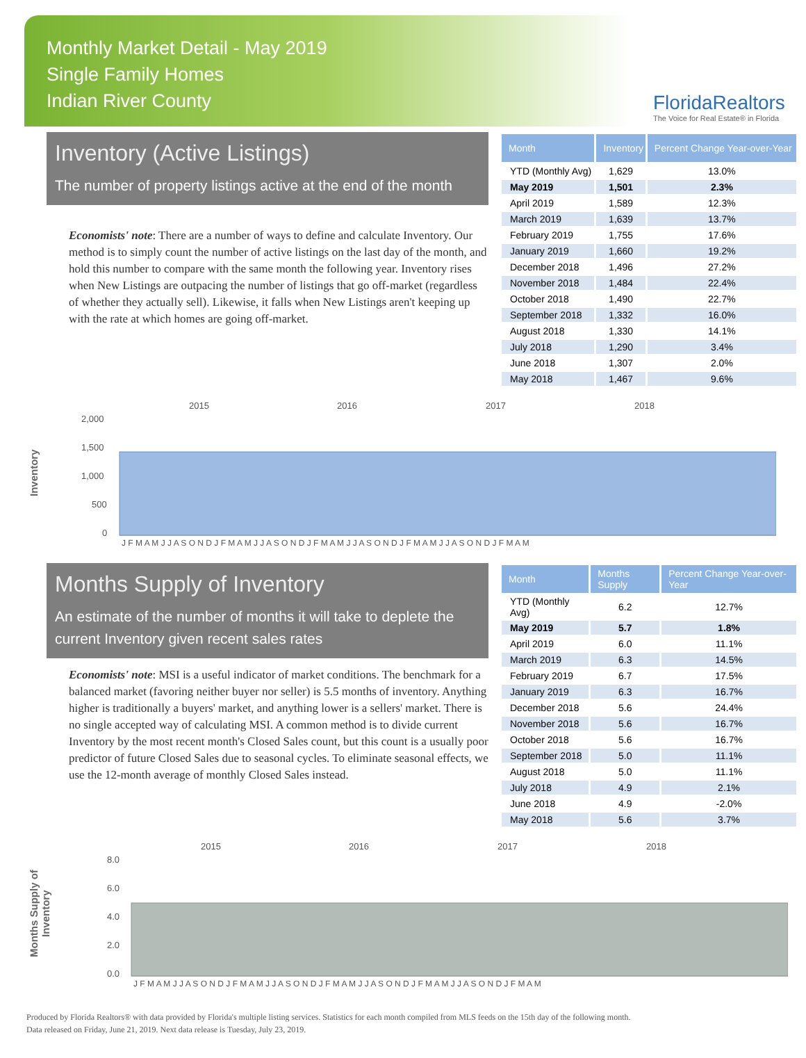Monthly Market Detail - May 2019
Single Family Homes
Indian River County
FloridaRealtors
The Voice for Real Estate® in Florida
Inventory (Active Listings)
The number of property listings active at the end of the month
Economists' note: There are a number of ways to define and calculate Inventory. Our method is to simply count the number of active listings on the last day of the month, and hold this number to compare with the same month the following year. Inventory rises when New Listings are outpacing the number of listings that go off-market (regardless of whether they actually sell). Likewise, it falls when New Listings aren't keeping up with the rate at which homes are going off-market.
| Month | Inventory | Percent Change Year-over-Year |
| --- | --- | --- |
| YTD (Monthly Avg) | 1,629 | 13.0% |
| May 2019 | 1,501 | 2.3% |
| April 2019 | 1,589 | 12.3% |
| March 2019 | 1,639 | 13.7% |
| February 2019 | 1,755 | 17.6% |
| January 2019 | 1,660 | 19.2% |
| December 2018 | 1,496 | 27.2% |
| November 2018 | 1,484 | 22.4% |
| October 2018 | 1,490 | 22.7% |
| September 2018 | 1,332 | 16.0% |
| August 2018 | 1,330 | 14.1% |
| July 2018 | 1,290 | 3.4% |
| June 2018 | 1,307 | 2.0% |
| May 2018 | 1,467 | 9.6% |
Inventory
2015
2016
2017
2018
2,000
1,500
1,000
500
0
J F M A M J J A S O N D J F M A M J J A S O N D J F M A M J J A S O N D J F M A M J J A S O N D J F M A M
Months Supply of Inventory
An estimate of the number of months it will take to deplete the current Inventory given recent sales rates
Economists' note: MSI is a useful indicator of market conditions. The benchmark for a balanced market (favoring neither buyer nor seller) is 5.5 months of inventory. Anything higher is traditionally a buyers' market, and anything lower is a sellers' market. There is no single accepted way of calculating MSI. A common method is to divide current Inventory by the most recent month's Closed Sales count, but this count is a usually poor predictor of future Closed Sales due to seasonal cycles. To eliminate seasonal effects, we use the 12-month average of monthly Closed Sales instead.
| Month | Months Supply | Percent Change Year-over-Year |
| --- | --- | --- |
| YTD (Monthly Avg) | 6.2 | 12.7% |
| May 2019 | 5.7 | 1.8% |
| April 2019 | 6.0 | 11.1% |
| March 2019 | 6.3 | 14.5% |
| February 2019 | 6.7 | 17.5% |
| January 2019 | 6.3 | 16.7% |
| December 2018 | 5.6 | 24.4% |
| November 2018 | 5.6 | 16.7% |
| October 2018 | 5.6 | 16.7% |
| September 2018 | 5.0 | 11.1% |
| August 2018 | 5.0 | 11.1% |
| July 2018 | 4.9 | 2.1% |
| June 2018 | 4.9 | -2.0% |
| May 2018 | 5.6 | 3.7% |
Months Supply of
Inventory
2015
2016
2017
2018
8.0
6.0
4.0
2.0
0.0
J F M A M J J A S O N D J F M A M J J A S O N D J F M A M J J A S O N D J F M A M J J A S O N D J F M A M
Produced by Florida Realtors® with data provided by Florida's multiple listing services. Statistics for each month compiled from MLS feeds on the 15th day of the following month.
Data released on Friday, June 21, 2019. Next data release is Tuesday, July 23, 2019.